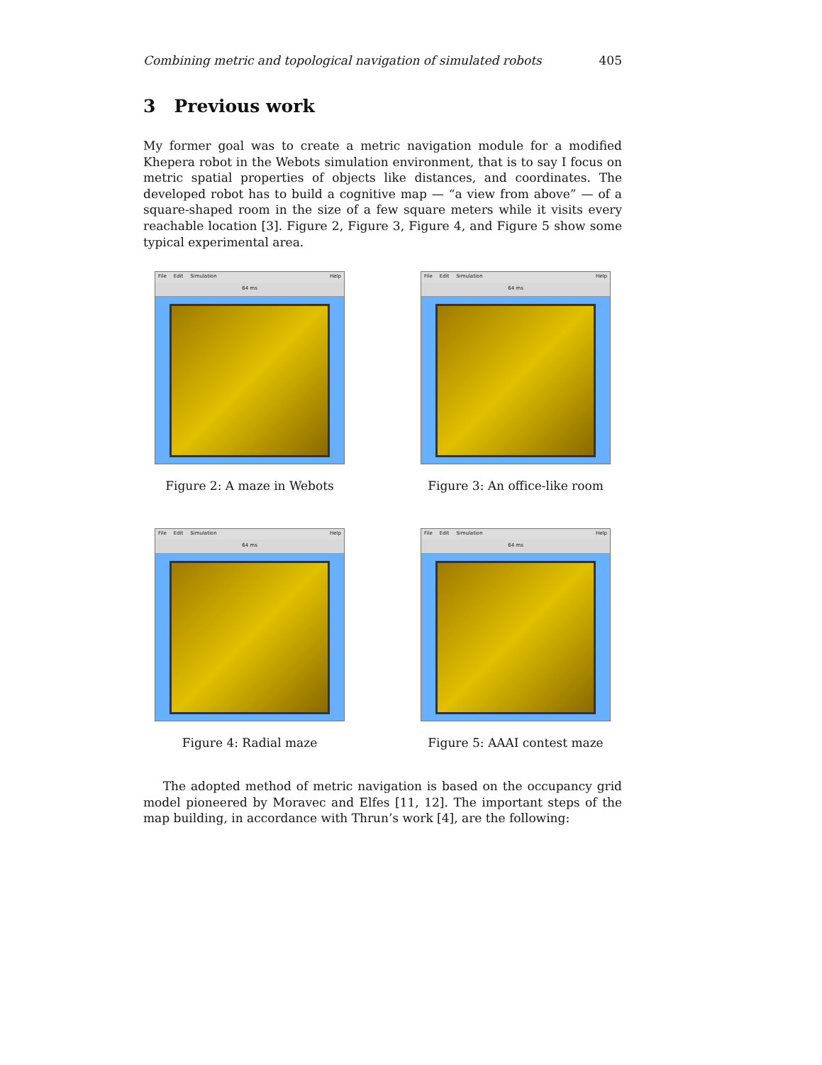Combining metric and topological navigation of simulated robots 405
3 Previous work
My former goal was to create a metric navigation module for a modified Khepera robot in the Webots simulation environment, that is to say I focus on metric spatial properties of objects like distances, and coordinates. The developed robot has to build a cognitive map — “a view from above” — of a square-shaped room in the size of a few square meters while it visits every reachable location [3]. Figure 2, Figure 3, Figure 4, and Figure 5 show some typical experimental area.
File Edit Simulation Help
64 ms
Figure 2: A maze in Webots
File Edit Simulation Help
64 ms
Figure 3: An office-like room
File Edit Simulation Help
64 ms
Figure 4: Radial maze
File Edit Simulation Help
64 ms
Figure 5: AAAI contest maze
The adopted method of metric navigation is based on the occupancy grid model pioneered by Moravec and Elfes [11, 12]. The important steps of the map building, in accordance with Thrun’s work [4], are the following: